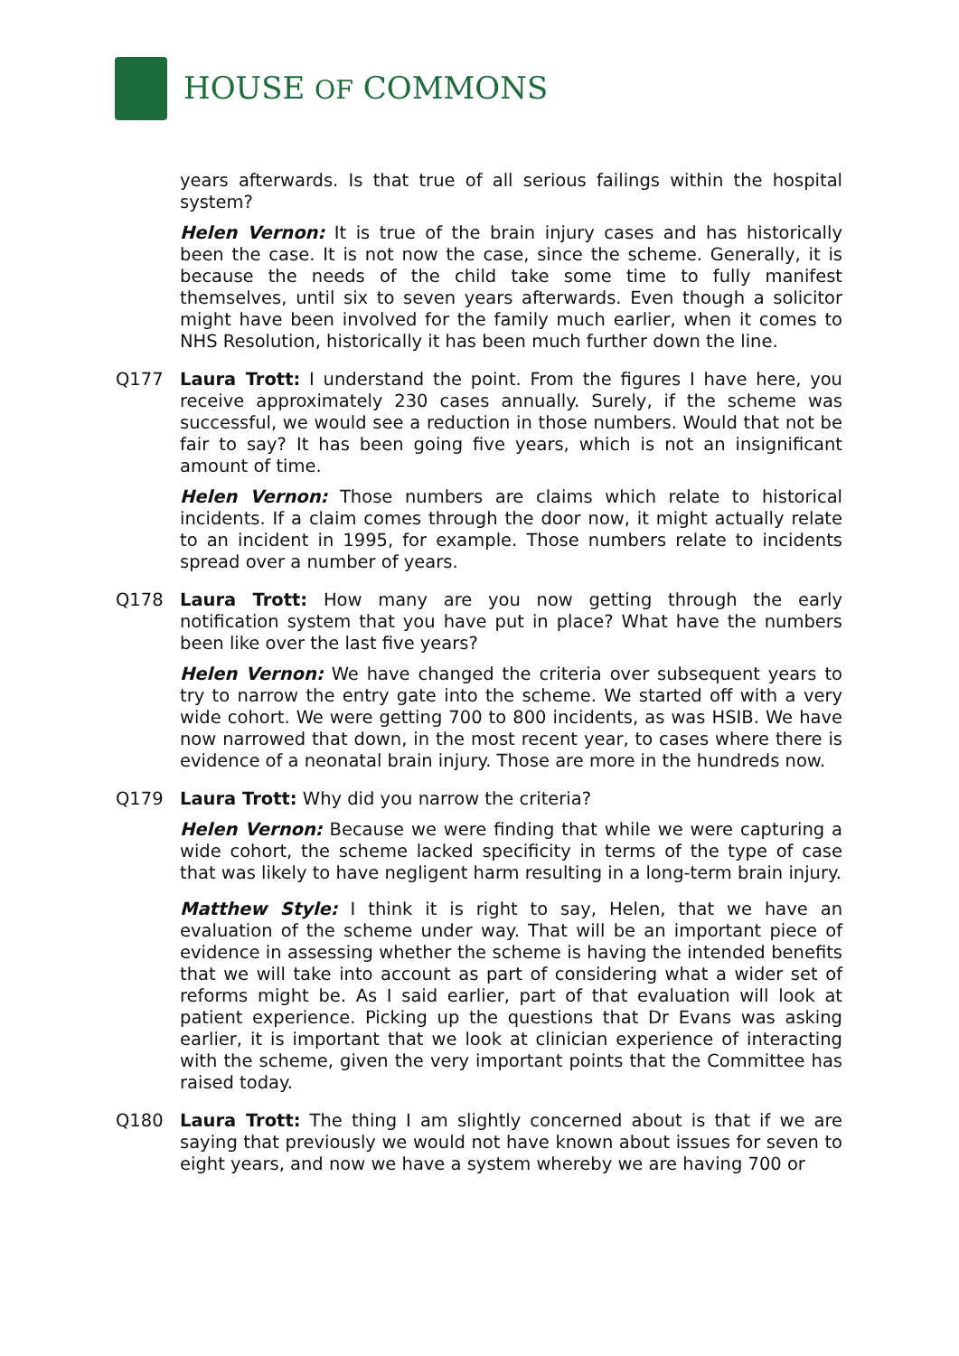HOUSE OF COMMONS
years afterwards. Is that true of all serious failings within the hospital system?
Helen Vernon: It is true of the brain injury cases and has historically been the case. It is not now the case, since the scheme. Generally, it is because the needs of the child take some time to fully manifest themselves, until six to seven years afterwards. Even though a solicitor might have been involved for the family much earlier, when it comes to NHS Resolution, historically it has been much further down the line.
Q177 Laura Trott: I understand the point. From the figures I have here, you receive approximately 230 cases annually. Surely, if the scheme was successful, we would see a reduction in those numbers. Would that not be fair to say? It has been going five years, which is not an insignificant amount of time.
Helen Vernon: Those numbers are claims which relate to historical incidents. If a claim comes through the door now, it might actually relate to an incident in 1995, for example. Those numbers relate to incidents spread over a number of years.
Q178 Laura Trott: How many are you now getting through the early notification system that you have put in place? What have the numbers been like over the last five years?
Helen Vernon: We have changed the criteria over subsequent years to try to narrow the entry gate into the scheme. We started off with a very wide cohort. We were getting 700 to 800 incidents, as was HSIB. We have now narrowed that down, in the most recent year, to cases where there is evidence of a neonatal brain injury. Those are more in the hundreds now.
Q179 Laura Trott: Why did you narrow the criteria?
Helen Vernon: Because we were finding that while we were capturing a wide cohort, the scheme lacked specificity in terms of the type of case that was likely to have negligent harm resulting in a long-term brain injury.
Matthew Style: I think it is right to say, Helen, that we have an evaluation of the scheme under way. That will be an important piece of evidence in assessing whether the scheme is having the intended benefits that we will take into account as part of considering what a wider set of reforms might be. As I said earlier, part of that evaluation will look at patient experience. Picking up the questions that Dr Evans was asking earlier, it is important that we look at clinician experience of interacting with the scheme, given the very important points that the Committee has raised today.
Q180 Laura Trott: The thing I am slightly concerned about is that if we are saying that previously we would not have known about issues for seven to eight years, and now we have a system whereby we are having 700 or